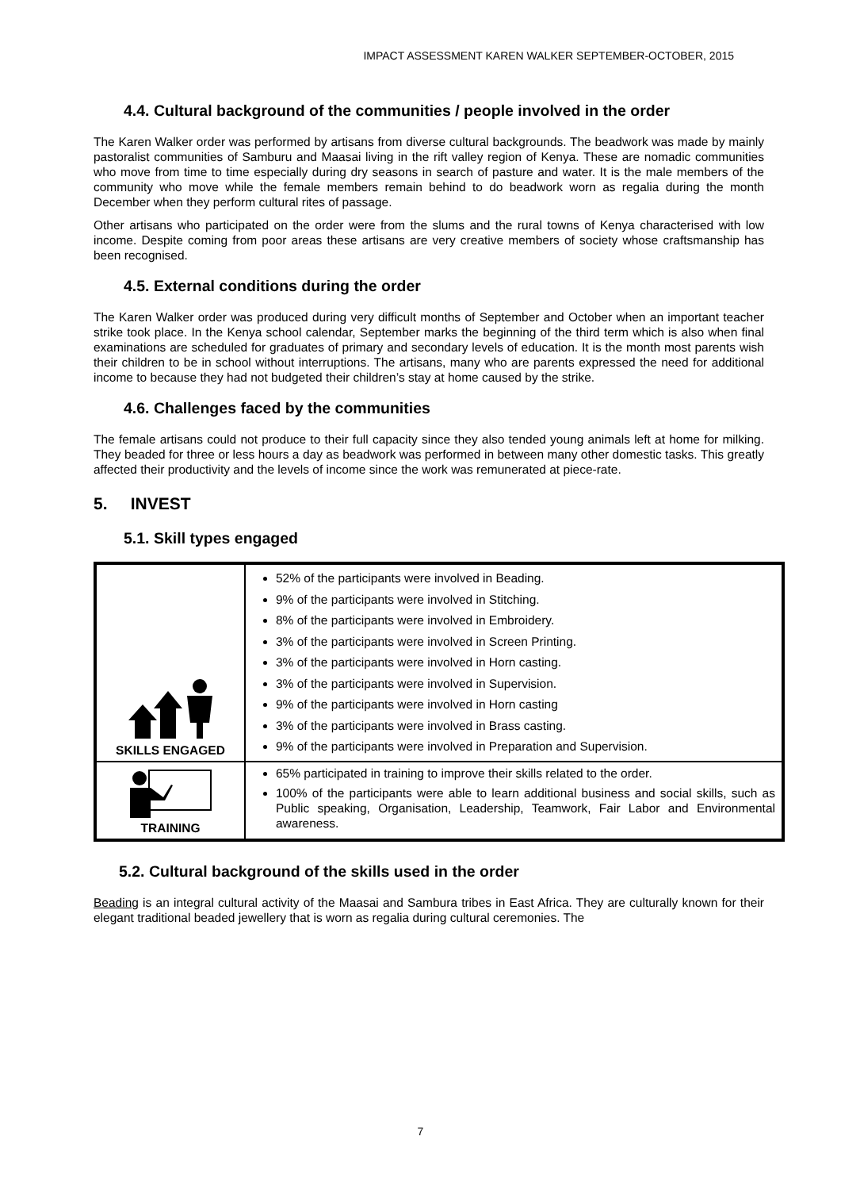IMPACT ASSESSMENT KAREN WALKER SEPTEMBER-OCTOBER, 2015
4.4. Cultural background of the communities / people involved in the order
The Karen Walker order was performed by artisans from diverse cultural backgrounds. The beadwork was made by mainly pastoralist communities of Samburu and Maasai living in the rift valley region of Kenya. These are nomadic communities who move from time to time especially during dry seasons in search of pasture and water. It is the male members of the community who move while the female members remain behind to do beadwork worn as regalia during the month December when they perform cultural rites of passage.
Other artisans who participated on the order were from the slums and the rural towns of Kenya characterised with low income. Despite coming from poor areas these artisans are very creative members of society whose craftsmanship has been recognised.
4.5. External conditions during the order
The Karen Walker order was produced during very difficult months of September and October when an important teacher strike took place. In the Kenya school calendar, September marks the beginning of the third term which is also when final examinations are scheduled for graduates of primary and secondary levels of education. It is the month most parents wish their children to be in school without interruptions. The artisans, many who are parents expressed the need for additional income to because they had not budgeted their children’s stay at home caused by the strike.
4.6. Challenges faced by the communities
The female artisans could not produce to their full capacity since they also tended young animals left at home for milking. They beaded for three or less hours a day as beadwork was performed in between many other domestic tasks. This greatly affected their productivity and the levels of income since the work was remunerated at piece-rate.
5. INVEST
5.1. Skill types engaged
| SKILLS ENGAGED | 52% of the participants were involved in Beading. 9% of the participants were involved in Stitching. 8% of the participants were involved in Embroidery. 3% of the participants were involved in Screen Printing. 3% of the participants were involved in Horn casting. 3% of the participants were involved in Supervision. 9% of the participants were involved in Horn casting 3% of the participants were involved in Brass casting. 9% of the participants were involved in Preparation and Supervision. |
| TRAINING | 65% participated in training to improve their skills related to the order. 100% of the participants were able to learn additional business and social skills, such as Public speaking, Organisation, Leadership, Teamwork, Fair Labor and Environmental awareness. |
5.2. Cultural background of the skills used in the order
Beading is an integral cultural activity of the Maasai and Sambura tribes in East Africa. They are culturally known for their elegant traditional beaded jewellery that is worn as regalia during cultural ceremonies. The
7